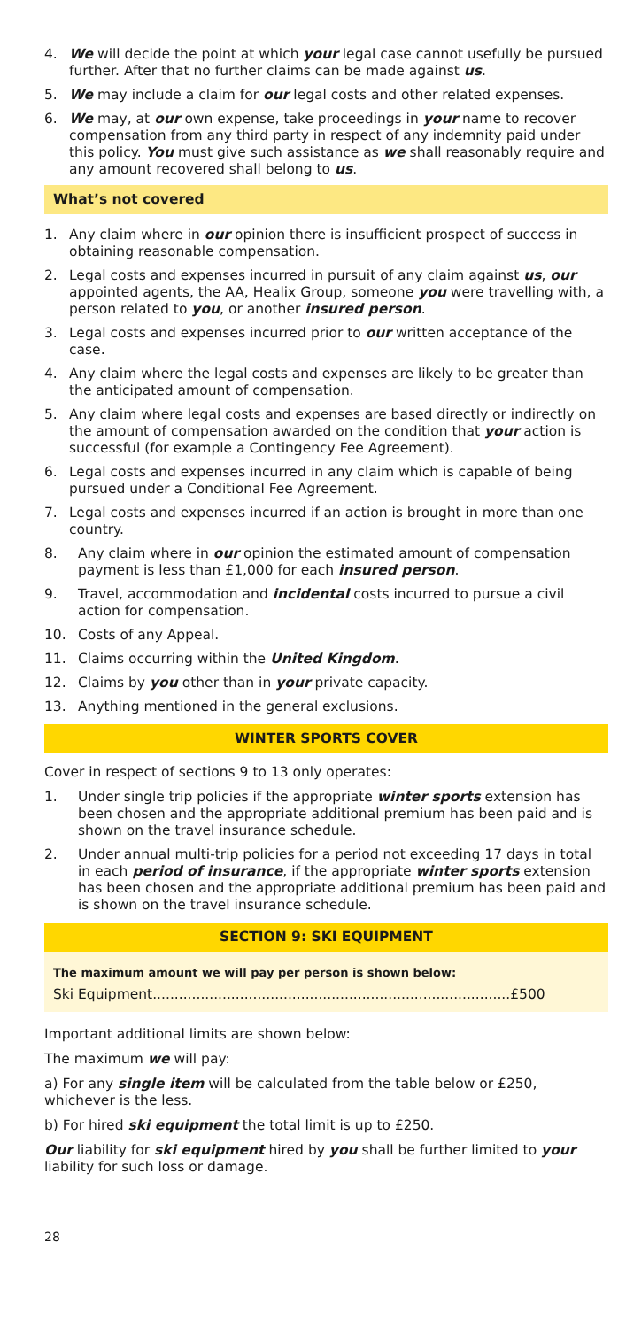4. We will decide the point at which your legal case cannot usefully be pursued further. After that no further claims can be made against us.
5. We may include a claim for our legal costs and other related expenses.
6. We may, at our own expense, take proceedings in your name to recover compensation from any third party in respect of any indemnity paid under this policy. You must give such assistance as we shall reasonably require and any amount recovered shall belong to us.
What’s not covered
1. Any claim where in our opinion there is insufficient prospect of success in obtaining reasonable compensation.
2. Legal costs and expenses incurred in pursuit of any claim against us, our appointed agents, the AA, Healix Group, someone you were travelling with, a person related to you, or another insured person.
3. Legal costs and expenses incurred prior to our written acceptance of the case.
4. Any claim where the legal costs and expenses are likely to be greater than the anticipated amount of compensation.
5. Any claim where legal costs and expenses are based directly or indirectly on the amount of compensation awarded on the condition that your action is successful (for example a Contingency Fee Agreement).
6. Legal costs and expenses incurred in any claim which is capable of being pursued under a Conditional Fee Agreement.
7. Legal costs and expenses incurred if an action is brought in more than one country.
8. Any claim where in our opinion the estimated amount of compensation payment is less than £1,000 for each insured person.
9. Travel, accommodation and incidental costs incurred to pursue a civil action for compensation.
10. Costs of any Appeal.
11. Claims occurring within the United Kingdom.
12. Claims by you other than in your private capacity.
13. Anything mentioned in the general exclusions.
WINTER SPORTS COVER
Cover in respect of sections 9 to 13 only operates:
1. Under single trip policies if the appropriate winter sports extension has been chosen and the appropriate additional premium has been paid and is shown on the travel insurance schedule.
2. Under annual multi-trip policies for a period not exceeding 17 days in total in each period of insurance, if the appropriate winter sports extension has been chosen and the appropriate additional premium has been paid and is shown on the travel insurance schedule.
SECTION 9: SKI EQUIPMENT
The maximum amount we will pay per person is shown below:
Ski Equipment..................................................................................£500
Important additional limits are shown below:
The maximum we will pay:
a) For any single item will be calculated from the table below or £250, whichever is the less.
b) For hired ski equipment the total limit is up to £250.
Our liability for ski equipment hired by you shall be further limited to your liability for such loss or damage.
28